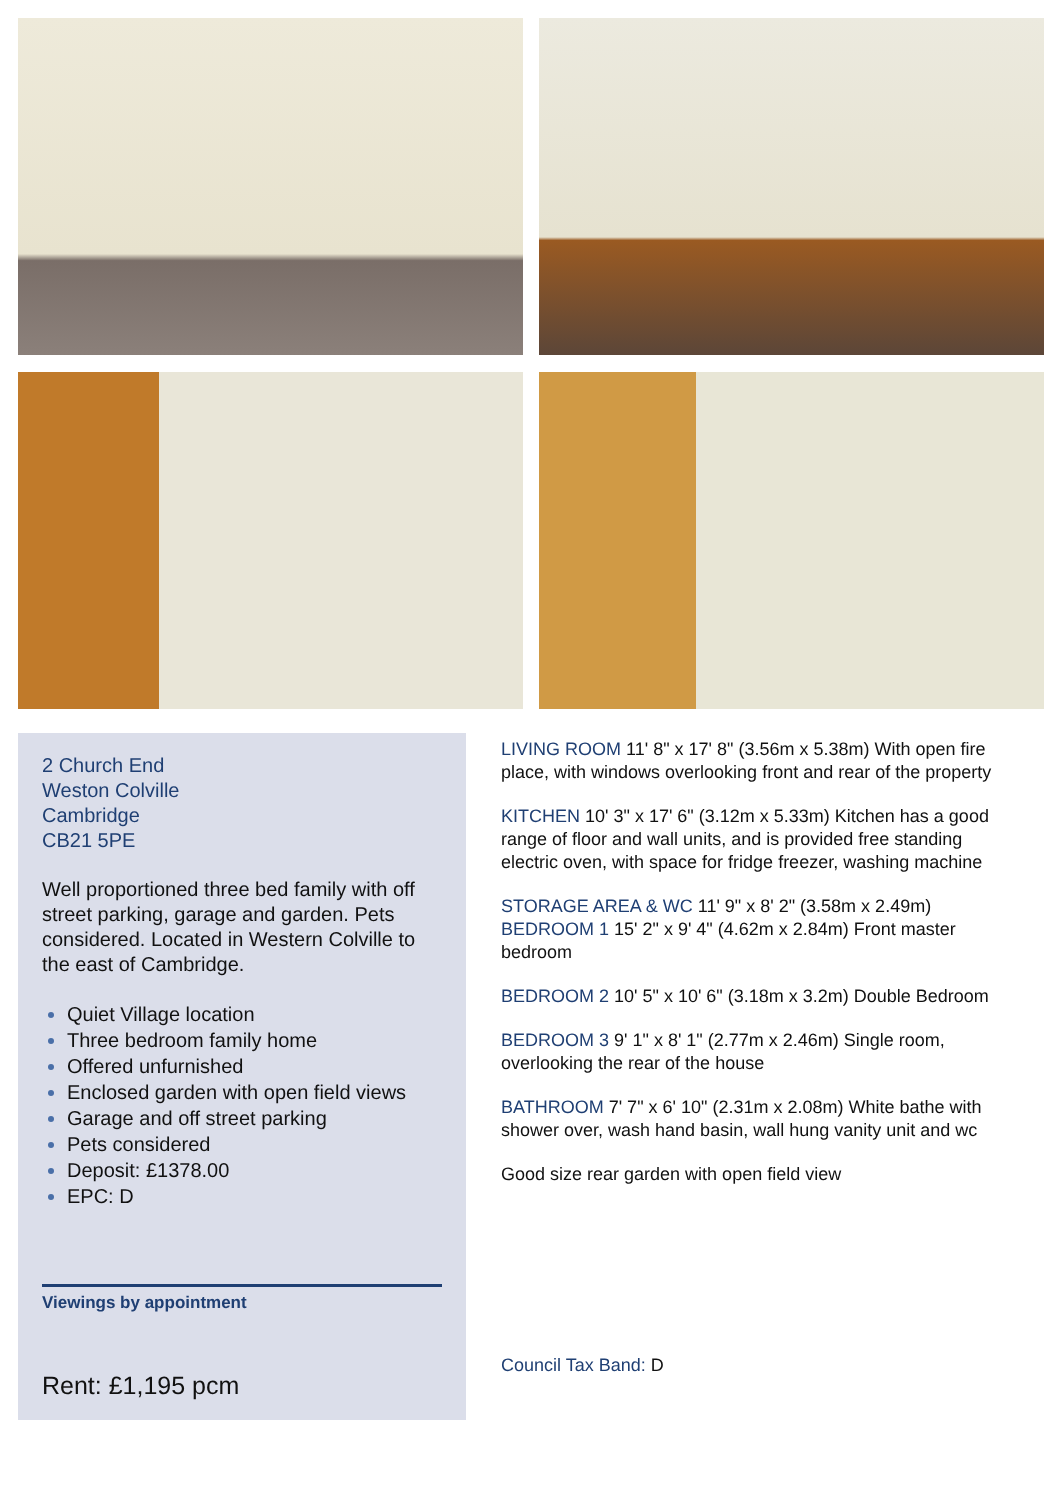2 Church End
Weston Colville
Cambridge
CB21 5PE
Well proportioned three bed family with off street parking, garage and garden. Pets considered. Located in Western Colville to the east of Cambridge.
Quiet Village location
Three bedroom family home
Offered unfurnished
Enclosed garden with open field views
Garage and off street parking
Pets considered
Deposit: £1378.00
EPC: D
Viewings by appointment
Rent: £1,195 pcm
LIVING ROOM 11' 8" x 17' 8" (3.56m x 5.38m) With open fire place, with windows overlooking front and rear of the property
KITCHEN 10' 3" x 17' 6" (3.12m x 5.33m) Kitchen has a good range of floor and wall units, and is provided free standing electric oven, with space for fridge freezer, washing machine
STORAGE AREA & WC 11' 9" x 8' 2" (3.58m x 2.49m)
BEDROOM 1 15' 2" x 9' 4" (4.62m x 2.84m) Front master bedroom
BEDROOM 2 10' 5" x 10' 6" (3.18m x 3.2m) Double Bedroom
BEDROOM 3 9' 1" x 8' 1" (2.77m x 2.46m) Single room, overlooking the rear of the house
BATHROOM 7' 7" x 6' 10" (2.31m x 2.08m) White bathe with shower over, wash hand basin, wall hung vanity unit and wc
Good size rear garden with open field view
Council Tax Band: D